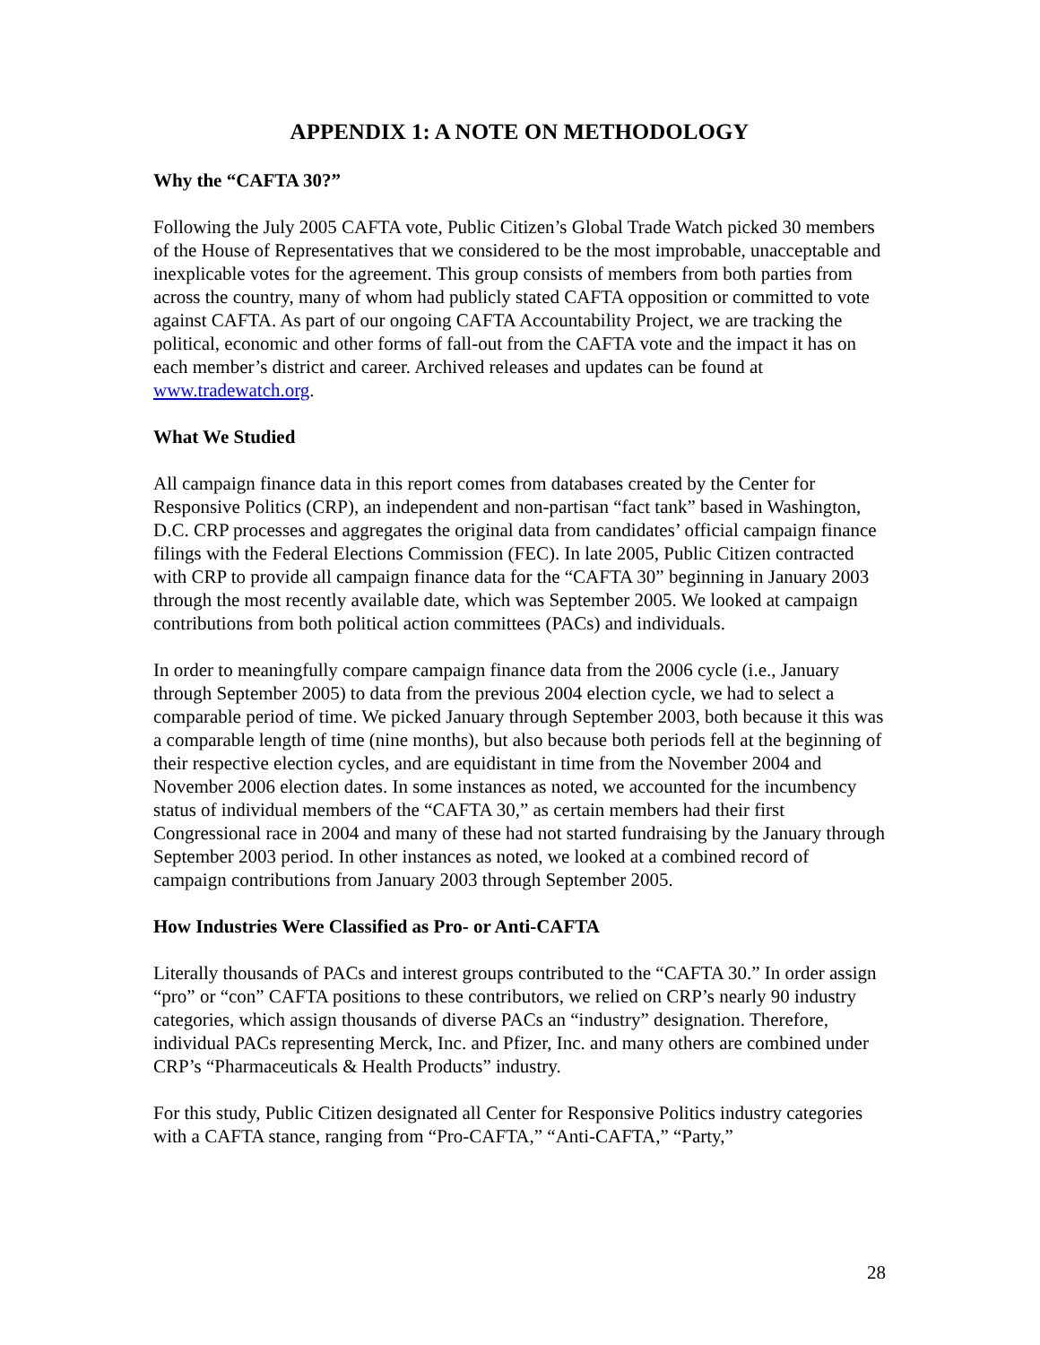APPENDIX 1: A NOTE ON METHODOLOGY
Why the “CAFTA 30?”
Following the July 2005 CAFTA vote, Public Citizen’s Global Trade Watch picked 30 members of the House of Representatives that we considered to be the most improbable, unacceptable and inexplicable votes for the agreement. This group consists of members from both parties from across the country, many of whom had publicly stated CAFTA opposition or committed to vote against CAFTA. As part of our ongoing CAFTA Accountability Project, we are tracking the political, economic and other forms of fall-out from the CAFTA vote and the impact it has on each member’s district and career. Archived releases and updates can be found at www.tradewatch.org.
What We Studied
All campaign finance data in this report comes from databases created by the Center for Responsive Politics (CRP), an independent and non-partisan “fact tank” based in Washington, D.C. CRP processes and aggregates the original data from candidates’ official campaign finance filings with the Federal Elections Commission (FEC). In late 2005, Public Citizen contracted with CRP to provide all campaign finance data for the “CAFTA 30” beginning in January 2003 through the most recently available date, which was September 2005. We looked at campaign contributions from both political action committees (PACs) and individuals.
In order to meaningfully compare campaign finance data from the 2006 cycle (i.e., January through September 2005) to data from the previous 2004 election cycle, we had to select a comparable period of time. We picked January through September 2003, both because it this was a comparable length of time (nine months), but also because both periods fell at the beginning of their respective election cycles, and are equidistant in time from the November 2004 and November 2006 election dates. In some instances as noted, we accounted for the incumbency status of individual members of the “CAFTA 30,” as certain members had their first Congressional race in 2004 and many of these had not started fundraising by the January through September 2003 period. In other instances as noted, we looked at a combined record of campaign contributions from January 2003 through September 2005.
How Industries Were Classified as Pro- or Anti-CAFTA
Literally thousands of PACs and interest groups contributed to the “CAFTA 30.” In order assign “pro” or “con” CAFTA positions to these contributors, we relied on CRP’s nearly 90 industry categories, which assign thousands of diverse PACs an “industry” designation. Therefore, individual PACs representing Merck, Inc. and Pfizer, Inc. and many others are combined under CRP’s “Pharmaceuticals & Health Products” industry.
For this study, Public Citizen designated all Center for Responsive Politics industry categories with a CAFTA stance, ranging from “Pro-CAFTA,” “Anti-CAFTA,” “Party,”
28